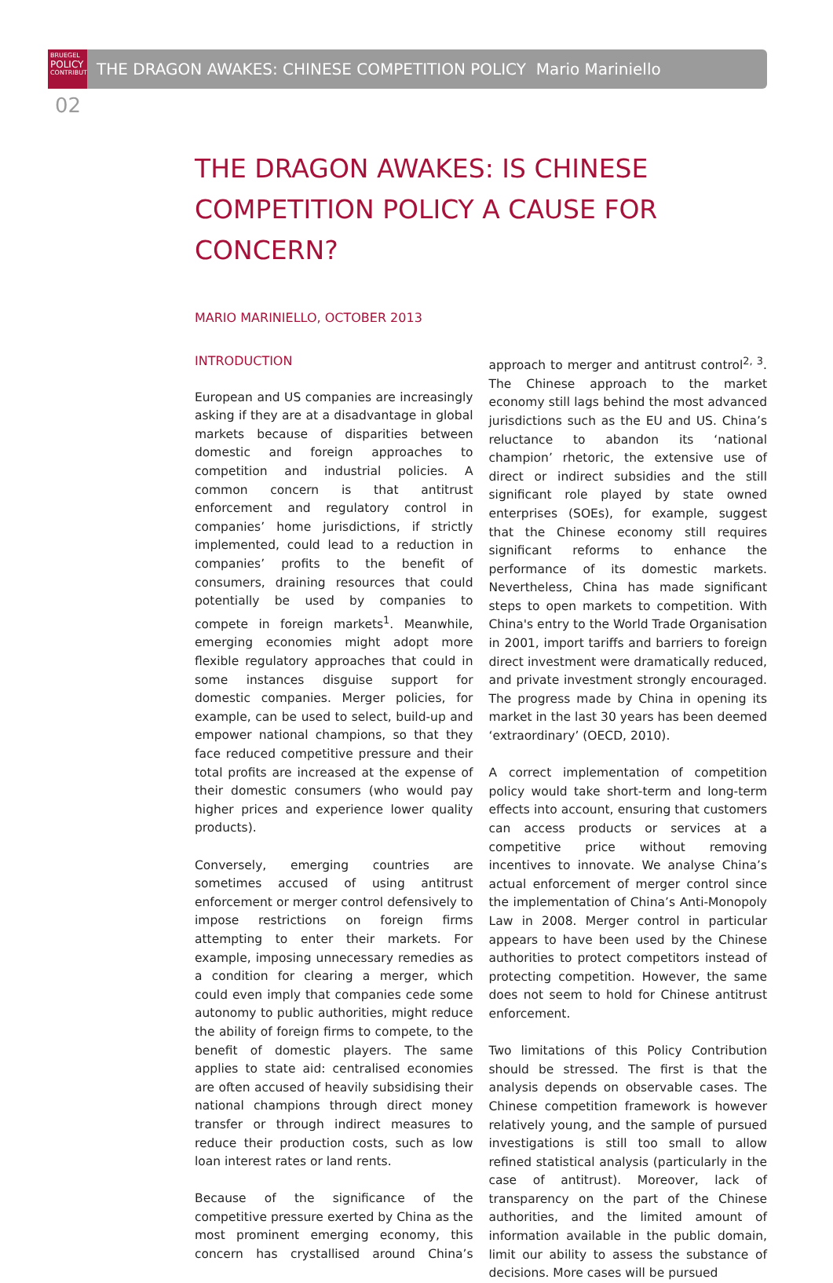BRUEGEL
POLICY
CONTRIBUTION
THE DRAGON AWAKES: CHINESE COMPETITION POLICY Mario Mariniello
02
THE DRAGON AWAKES: IS CHINESE COMPETITION POLICY A CAUSE FOR CONCERN?
MARIO MARINIELLO, OCTOBER 2013
INTRODUCTION
European and US companies are increasingly asking if they are at a disadvantage in global markets because of disparities between domestic and foreign approaches to competition and industrial policies. A common concern is that antitrust enforcement and regulatory control in companies’ home jurisdictions, if strictly implemented, could lead to a reduction in companies’ profits to the benefit of consumers, draining resources that could potentially be used by companies to compete in foreign markets<sup>1</sup>. Meanwhile, emerging economies might adopt more flexible regulatory approaches that could in some instances disguise support for domestic companies. Merger policies, for example, can be used to select, build-up and empower national champions, so that they face reduced competitive pressure and their total profits are increased at the expense of their domestic consumers (who would pay higher prices and experience lower quality products).
Conversely, emerging countries are sometimes accused of using antitrust enforcement or merger control defensively to impose restrictions on foreign firms attempting to enter their markets. For example, imposing unnecessary remedies as a condition for clearing a merger, which could even imply that companies cede some autonomy to public authorities, might reduce the ability of foreign firms to compete, to the benefit of domestic players. The same applies to state aid: centralised economies are often accused of heavily subsidising their national champions through direct money transfer or through indirect measures to reduce their production costs, such as low loan interest rates or land rents.
Because of the significance of the competitive pressure exerted by China as the most prominent emerging economy, this concern has crystallised around China’s approach to merger and antitrust control<sup>2, 3</sup>. The Chinese approach to the market economy still lags behind the most advanced jurisdictions such as the EU and US. China’s reluctance to abandon its ‘national champion’ rhetoric, the extensive use of direct or indirect subsidies and the still significant role played by state owned enterprises (SOEs), for example, suggest that the Chinese economy still requires significant reforms to enhance the performance of its domestic markets. Nevertheless, China has made significant steps to open markets to competition. With China's entry to the World Trade Organisation in 2001, import tariffs and barriers to foreign direct investment were dramatically reduced, and private investment strongly encouraged. The progress made by China in opening its market in the last 30 years has been deemed ‘extraordinary’ (OECD, 2010).
A correct implementation of competition policy would take short-term and long-term effects into account, ensuring that customers can access products or services at a competitive price without removing incentives to innovate. We analyse China’s actual enforcement of merger control since the implementation of China’s Anti-Monopoly Law in 2008. Merger control in particular appears to have been used by the Chinese authorities to protect competitors instead of protecting competition. However, the same does not seem to hold for Chinese antitrust enforcement.
Two limitations of this Policy Contribution should be stressed. The first is that the analysis depends on observable cases. The Chinese competition framework is however relatively young, and the sample of pursued investigations is still too small to allow refined statistical analysis (particularly in the case of antitrust). Moreover, lack of transparency on the part of the Chinese authorities, and the limited amount of information available in the public domain, limit our ability to assess the substance of decisions. More cases will be pursued